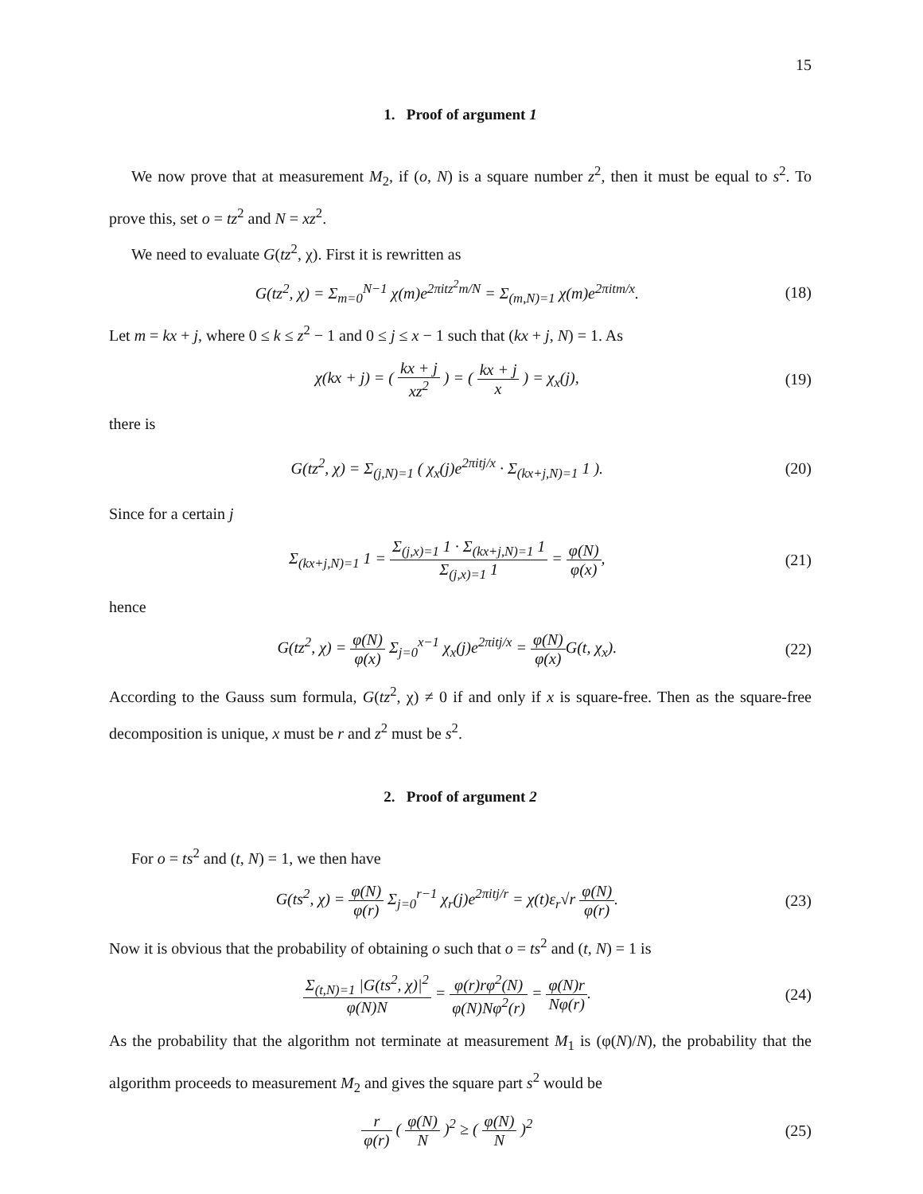15
1. Proof of argument 1
We now prove that at measurement M<sub>2</sub>, if (o, N) is a square number z<sup>2</sup>, then it must be equal to s<sup>2</sup>. To prove this, set o = tz<sup>2</sup> and N = xz<sup>2</sup>.
We need to evaluate G(tz<sup>2</sup>, χ). First it is rewritten as
G(tz<sup>2</sup>, χ) = Σ<sub>m=0</sub><sup>N−1</sup> χ(m)e<sup>2πitz<sup>2</sup>m/N</sup> = Σ<sub>(m,N)=1</sub> χ(m)e<sup>2πitm/x</sup>.
(18)
Let m = kx + j, where 0 ≤ k ≤ z<sup>2</sup> − 1 and 0 ≤ j ≤ x − 1 such that (kx + j, N) = 1. As
χ(kx + j) = ( kx + j xz<sup>2</sup> ) = ( kx + j x ) = χ<sub>x</sub>(j),
(19)
there is
G(tz<sup>2</sup>, χ) = Σ<sub>(j,N)=1</sub> ( χ<sub>x</sub>(j)e<sup>2πitj/x</sup> · Σ<sub>(kx+j,N)=1</sub> 1 ).
(20)
Since for a certain j
Σ<sub>(kx+j,N)=1</sub> 1 = Σ<sub>(j,x)=1</sub> 1 · Σ<sub>(kx+j,N)=1</sub> 1 Σ<sub>(j,x)=1</sub> 1 = φ(N) φ(x),
(21)
hence
G(tz<sup>2</sup>, χ) = φ(N) φ(x) Σ<sub>j=0</sub><sup>x−1</sup> χ<sub>x</sub>(j)e<sup>2πitj/x</sup> = φ(N) φ(x) G(t, χ<sub>x</sub>).
(22)
According to the Gauss sum formula, G(tz<sup>2</sup>, χ) ≠ 0 if and only if x is square-free. Then as the square-free decomposition is unique, x must be r and z<sup>2</sup> must be s<sup>2</sup>.
2. Proof of argument 2
For o = ts<sup>2</sup> and (t, N) = 1, we then have
G(ts<sup>2</sup>, χ) = φ(N) φ(r) Σ<sub>j=0</sub><sup>r−1</sup> χ<sub>r</sub>(j)e<sup>2πitj/r</sup> = χ(t)ε<sub>r</sub>√r φ(N) φ(r).
(23)
Now it is obvious that the probability of obtaining o such that o = ts<sup>2</sup> and (t, N) = 1 is
Σ<sub>(t,N)=1</sub> |G(ts<sup>2</sup>, χ)|<sup>2</sup> φ(N)N = φ(r)rφ<sup>2</sup>(N) φ(N)Nφ<sup>2</sup>(r) = φ(N)r Nφ(r).
(24)
As the probability that the algorithm not terminate at measurement M<sub>1</sub> is (φ(N)/N), the probability that the algorithm proceeds to measurement M<sub>2</sub> and gives the square part s<sup>2</sup> would be
r φ(r) ( φ(N) N )<sup>2</sup> ≥ ( φ(N) N )<sup>2</sup>
(25)